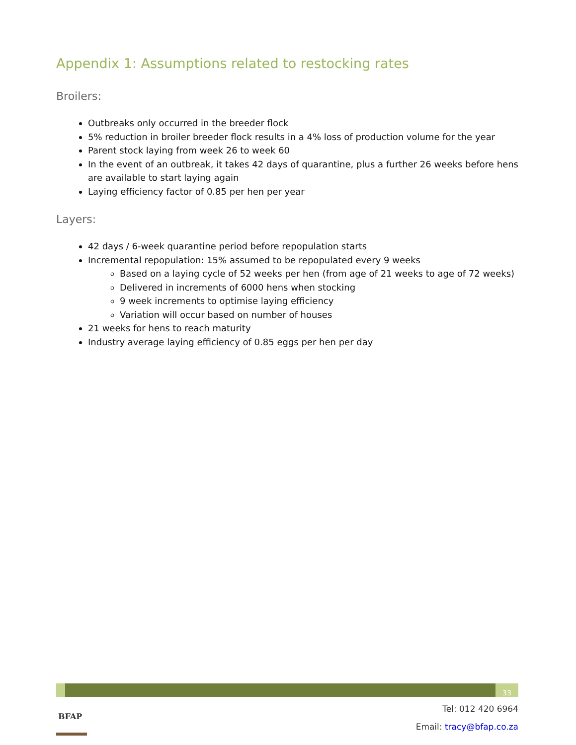Appendix 1: Assumptions related to restocking rates
Broilers:
Outbreaks only occurred in the breeder flock
5% reduction in broiler breeder flock results in a 4% loss of production volume for the year
Parent stock laying from week 26 to week 60
In the event of an outbreak, it takes 42 days of quarantine, plus a further 26 weeks before hens are available to start laying again
Laying efficiency factor of 0.85 per hen per year
Layers:
42 days / 6-week quarantine period before repopulation starts
Incremental repopulation: 15% assumed to be repopulated every 9 weeks
Based on a laying cycle of 52 weeks per hen (from age of 21 weeks to age of 72 weeks)
Delivered in increments of 6000 hens when stocking
9 week increments to optimise laying efficiency
Variation will occur based on number of houses
21 weeks for hens to reach maturity
Industry average laying efficiency of 0.85 eggs per hen per day
33
BFAP
Tel: 012 420 6964
Email: tracy@bfap.co.za